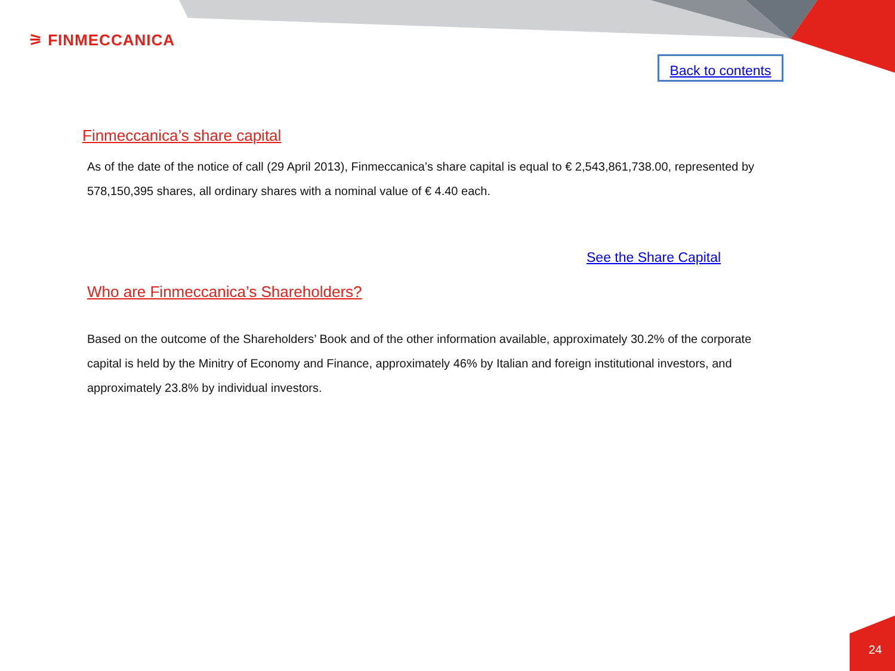⚞ FINMECCANICA
Back to contents
Finmeccanica’s share capital
As of the date of the notice of call (29 April 2013), Finmeccanica’s share capital is equal to € 2,543,861,738.00, represented by 578,150,395 shares, all ordinary shares with a nominal value of € 4.40 each.
See the Share Capital
Who are Finmeccanica’s Shareholders?
Based on the outcome of the Shareholders’ Book and of the other information available, approximately 30.2% of the corporate capital is held by the Minitry of Economy and Finance, approximately 46% by Italian and foreign institutional investors, and approximately 23.8% by individual investors.
24